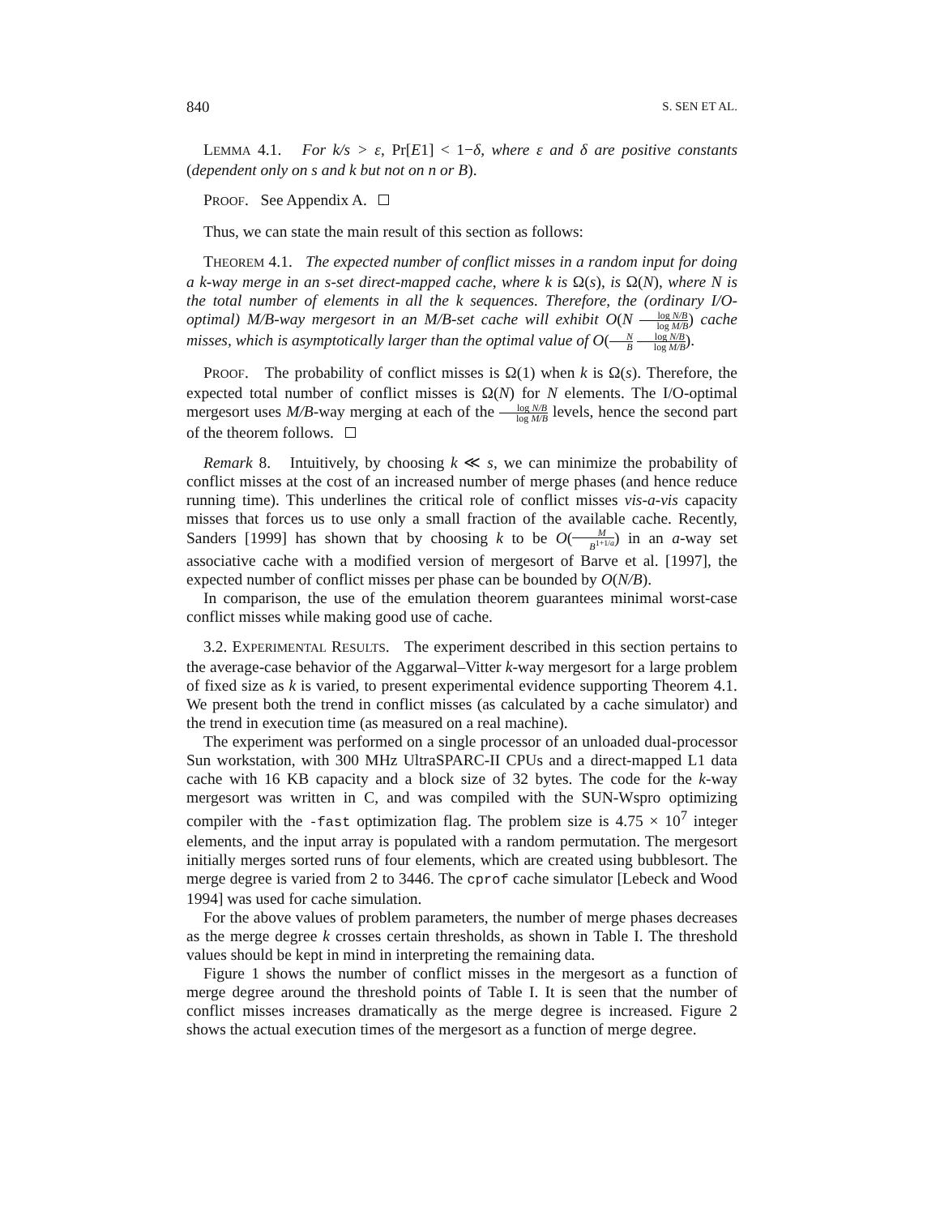840 S. SEN ET AL.
LEMMA 4.1. For k/s > ε, Pr[E1] < 1−δ, where ε and δ are positive constants (dependent only on s and k but not on n or B).
PROOF. See Appendix A.
Thus, we can state the main result of this section as follows:
THEOREM 4.1. The expected number of conflict misses in a random input for doing a k-way merge in an s-set direct-mapped cache, where k is Ω(s), is Ω(N), where N is the total number of elements in all the k sequences. Therefore, the (ordinary I/O-optimal) M/B-way mergesort in an M/B-set cache will exhibit O(N log N/B log M/B) cache misses, which is asymptotically larger than the optimal value of O(N B log N/B log M/B).
PROOF. The probability of conflict misses is Ω(1) when k is Ω(s). Therefore, the expected total number of conflict misses is Ω(N) for N elements. The I/O-optimal mergesort uses M/B-way merging at each of the log N/B log M/B levels, hence the second part of the theorem follows.
Remark 8. Intuitively, by choosing k ≪ s, we can minimize the probability of conflict misses at the cost of an increased number of merge phases (and hence reduce running time). This underlines the critical role of conflict misses vis-a-vis capacity misses that forces us to use only a small fraction of the available cache. Recently, Sanders [1999] has shown that by choosing k to be O(M B<sup>1+1/a</sup>) in an a-way set associative cache with a modified version of mergesort of Barve et al. [1997], the expected number of conflict misses per phase can be bounded by O(N/B).
In comparison, the use of the emulation theorem guarantees minimal worst-case conflict misses while making good use of cache.
3.2. EXPERIMENTAL RESULTS. The experiment described in this section pertains to the average-case behavior of the Aggarwal–Vitter k-way mergesort for a large problem of fixed size as k is varied, to present experimental evidence supporting Theorem 4.1. We present both the trend in conflict misses (as calculated by a cache simulator) and the trend in execution time (as measured on a real machine).
The experiment was performed on a single processor of an unloaded dual-processor Sun workstation, with 300 MHz UltraSPARC-II CPUs and a direct-mapped L1 data cache with 16 KB capacity and a block size of 32 bytes. The code for the k-way mergesort was written in C, and was compiled with the SUN-Wspro optimizing compiler with the -fast optimization flag. The problem size is 4.75 × 10<sup>7</sup> integer elements, and the input array is populated with a random permutation. The mergesort initially merges sorted runs of four elements, which are created using bubblesort. The merge degree is varied from 2 to 3446. The cprof cache simulator [Lebeck and Wood 1994] was used for cache simulation.
For the above values of problem parameters, the number of merge phases decreases as the merge degree k crosses certain thresholds, as shown in Table I. The threshold values should be kept in mind in interpreting the remaining data.
Figure 1 shows the number of conflict misses in the mergesort as a function of merge degree around the threshold points of Table I. It is seen that the number of conflict misses increases dramatically as the merge degree is increased. Figure 2 shows the actual execution times of the mergesort as a function of merge degree.